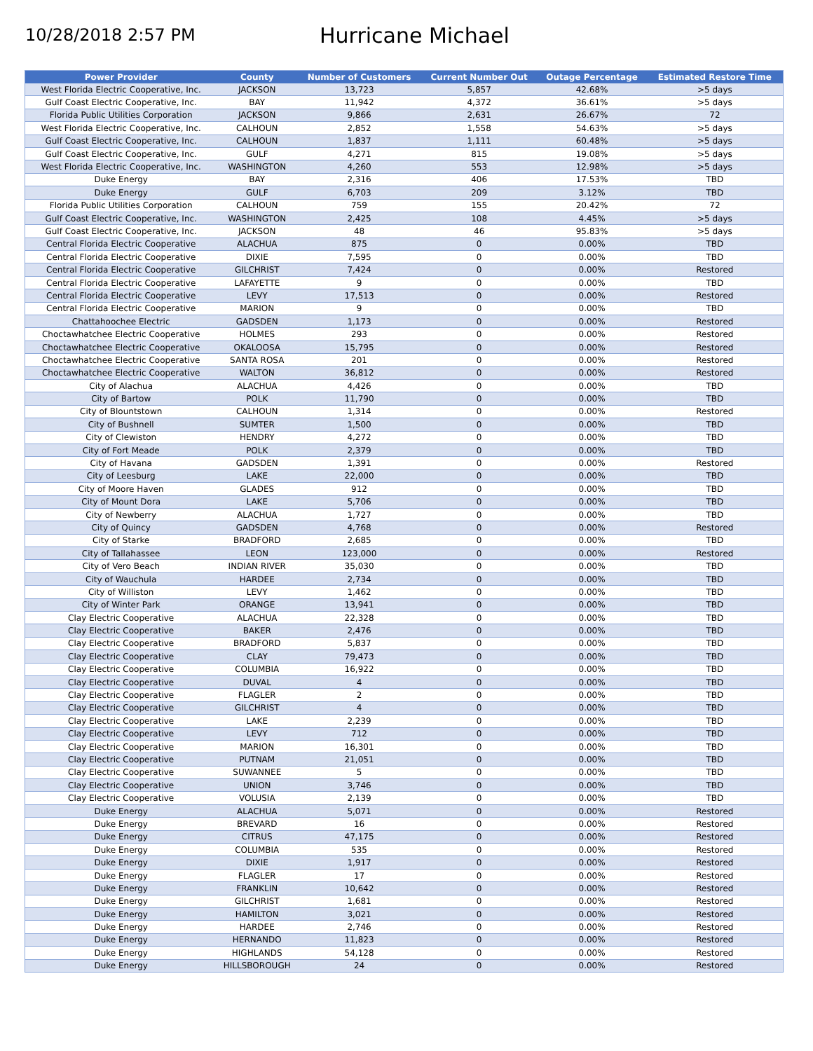10/28/2018 2:57 PM
Hurricane Michael
| Power Provider | County | Number of Customers | Current Number Out | Outage Percentage | Estimated Restore Time |
| --- | --- | --- | --- | --- | --- |
| West Florida Electric Cooperative, Inc. | JACKSON | 13,723 | 5,857 | 42.68% | >5 days |
| Gulf Coast Electric Cooperative, Inc. | BAY | 11,942 | 4,372 | 36.61% | >5 days |
| Florida Public Utilities Corporation | JACKSON | 9,866 | 2,631 | 26.67% | 72 |
| West Florida Electric Cooperative, Inc. | CALHOUN | 2,852 | 1,558 | 54.63% | >5 days |
| Gulf Coast Electric Cooperative, Inc. | CALHOUN | 1,837 | 1,111 | 60.48% | >5 days |
| Gulf Coast Electric Cooperative, Inc. | GULF | 4,271 | 815 | 19.08% | >5 days |
| West Florida Electric Cooperative, Inc. | WASHINGTON | 4,260 | 553 | 12.98% | >5 days |
| Duke Energy | BAY | 2,316 | 406 | 17.53% | TBD |
| Duke Energy | GULF | 6,703 | 209 | 3.12% | TBD |
| Florida Public Utilities Corporation | CALHOUN | 759 | 155 | 20.42% | 72 |
| Gulf Coast Electric Cooperative, Inc. | WASHINGTON | 2,425 | 108 | 4.45% | >5 days |
| Gulf Coast Electric Cooperative, Inc. | JACKSON | 48 | 46 | 95.83% | >5 days |
| Central Florida Electric Cooperative | ALACHUA | 875 | 0 | 0.00% | TBD |
| Central Florida Electric Cooperative | DIXIE | 7,595 | 0 | 0.00% | TBD |
| Central Florida Electric Cooperative | GILCHRIST | 7,424 | 0 | 0.00% | Restored |
| Central Florida Electric Cooperative | LAFAYETTE | 9 | 0 | 0.00% | TBD |
| Central Florida Electric Cooperative | LEVY | 17,513 | 0 | 0.00% | Restored |
| Central Florida Electric Cooperative | MARION | 9 | 0 | 0.00% | TBD |
| Chattahoochee Electric | GADSDEN | 1,173 | 0 | 0.00% | Restored |
| Choctawhatchee Electric Cooperative | HOLMES | 293 | 0 | 0.00% | Restored |
| Choctawhatchee Electric Cooperative | OKALOOSA | 15,795 | 0 | 0.00% | Restored |
| Choctawhatchee Electric Cooperative | SANTA ROSA | 201 | 0 | 0.00% | Restored |
| Choctawhatchee Electric Cooperative | WALTON | 36,812 | 0 | 0.00% | Restored |
| City of Alachua | ALACHUA | 4,426 | 0 | 0.00% | TBD |
| City of Bartow | POLK | 11,790 | 0 | 0.00% | TBD |
| City of Blountstown | CALHOUN | 1,314 | 0 | 0.00% | Restored |
| City of Bushnell | SUMTER | 1,500 | 0 | 0.00% | TBD |
| City of Clewiston | HENDRY | 4,272 | 0 | 0.00% | TBD |
| City of Fort Meade | POLK | 2,379 | 0 | 0.00% | TBD |
| City of Havana | GADSDEN | 1,391 | 0 | 0.00% | Restored |
| City of Leesburg | LAKE | 22,000 | 0 | 0.00% | TBD |
| City of Moore Haven | GLADES | 912 | 0 | 0.00% | TBD |
| City of Mount Dora | LAKE | 5,706 | 0 | 0.00% | TBD |
| City of Newberry | ALACHUA | 1,727 | 0 | 0.00% | TBD |
| City of Quincy | GADSDEN | 4,768 | 0 | 0.00% | Restored |
| City of Starke | BRADFORD | 2,685 | 0 | 0.00% | TBD |
| City of Tallahassee | LEON | 123,000 | 0 | 0.00% | Restored |
| City of Vero Beach | INDIAN RIVER | 35,030 | 0 | 0.00% | TBD |
| City of Wauchula | HARDEE | 2,734 | 0 | 0.00% | TBD |
| City of Williston | LEVY | 1,462 | 0 | 0.00% | TBD |
| City of Winter Park | ORANGE | 13,941 | 0 | 0.00% | TBD |
| Clay Electric Cooperative | ALACHUA | 22,328 | 0 | 0.00% | TBD |
| Clay Electric Cooperative | BAKER | 2,476 | 0 | 0.00% | TBD |
| Clay Electric Cooperative | BRADFORD | 5,837 | 0 | 0.00% | TBD |
| Clay Electric Cooperative | CLAY | 79,473 | 0 | 0.00% | TBD |
| Clay Electric Cooperative | COLUMBIA | 16,922 | 0 | 0.00% | TBD |
| Clay Electric Cooperative | DUVAL | 4 | 0 | 0.00% | TBD |
| Clay Electric Cooperative | FLAGLER | 2 | 0 | 0.00% | TBD |
| Clay Electric Cooperative | GILCHRIST | 4 | 0 | 0.00% | TBD |
| Clay Electric Cooperative | LAKE | 2,239 | 0 | 0.00% | TBD |
| Clay Electric Cooperative | LEVY | 712 | 0 | 0.00% | TBD |
| Clay Electric Cooperative | MARION | 16,301 | 0 | 0.00% | TBD |
| Clay Electric Cooperative | PUTNAM | 21,051 | 0 | 0.00% | TBD |
| Clay Electric Cooperative | SUWANNEE | 5 | 0 | 0.00% | TBD |
| Clay Electric Cooperative | UNION | 3,746 | 0 | 0.00% | TBD |
| Clay Electric Cooperative | VOLUSIA | 2,139 | 0 | 0.00% | TBD |
| Duke Energy | ALACHUA | 5,071 | 0 | 0.00% | Restored |
| Duke Energy | BREVARD | 16 | 0 | 0.00% | Restored |
| Duke Energy | CITRUS | 47,175 | 0 | 0.00% | Restored |
| Duke Energy | COLUMBIA | 535 | 0 | 0.00% | Restored |
| Duke Energy | DIXIE | 1,917 | 0 | 0.00% | Restored |
| Duke Energy | FLAGLER | 17 | 0 | 0.00% | Restored |
| Duke Energy | FRANKLIN | 10,642 | 0 | 0.00% | Restored |
| Duke Energy | GILCHRIST | 1,681 | 0 | 0.00% | Restored |
| Duke Energy | HAMILTON | 3,021 | 0 | 0.00% | Restored |
| Duke Energy | HARDEE | 2,746 | 0 | 0.00% | Restored |
| Duke Energy | HERNANDO | 11,823 | 0 | 0.00% | Restored |
| Duke Energy | HIGHLANDS | 54,128 | 0 | 0.00% | Restored |
| Duke Energy | HILLSBOROUGH | 24 | 0 | 0.00% | Restored |